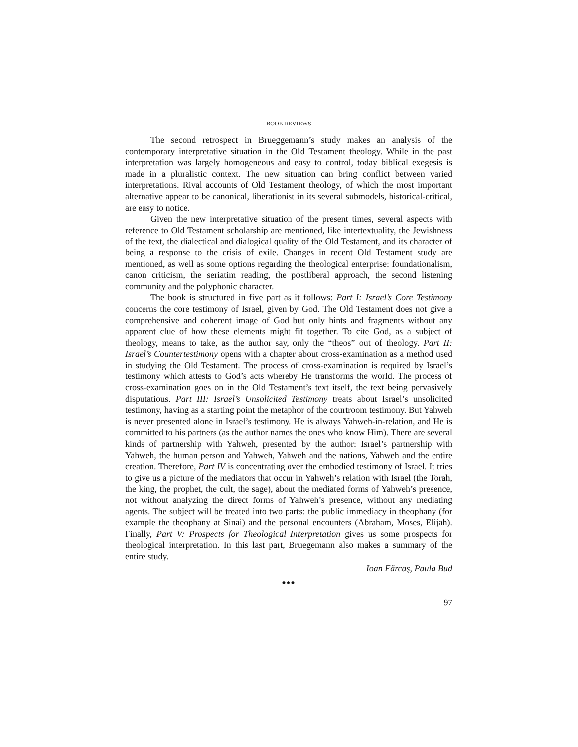BOOK REVIEWS
The second retrospect in Brueggemann’s study makes an analysis of the contemporary interpretative situation in the Old Testament theology. While in the past interpretation was largely homogeneous and easy to control, today biblical exegesis is made in a pluralistic context. The new situation can bring conflict between varied interpretations. Rival accounts of Old Testament theology, of which the most important alternative appear to be canonical, liberationist in its several submodels, historical-critical, are easy to notice.
Given the new interpretative situation of the present times, several aspects with reference to Old Testament scholarship are mentioned, like intertextuality, the Jewishness of the text, the dialectical and dialogical quality of the Old Testament, and its character of being a response to the crisis of exile. Changes in recent Old Testament study are mentioned, as well as some options regarding the theological enterprise: foundationalism, canon criticism, the seriatim reading, the postliberal approach, the second listening community and the polyphonic character.
The book is structured in five part as it follows: Part I: Israel’s Core Testimony concerns the core testimony of Israel, given by God. The Old Testament does not give a comprehensive and coherent image of God but only hints and fragments without any apparent clue of how these elements might fit together. To cite God, as a subject of theology, means to take, as the author say, only the “theos” out of theology. Part II: Israel’s Countertestimony opens with a chapter about cross-examination as a method used in studying the Old Testament. The process of cross-examination is required by Israel’s testimony which attests to God’s acts whereby He transforms the world. The process of cross-examination goes on in the Old Testament’s text itself, the text being pervasively disputatious. Part III: Israel’s Unsolicited Testimony treats about Israel’s unsolicited testimony, having as a starting point the metaphor of the courtroom testimony. But Yahweh is never presented alone in Israel’s testimony. He is always Yahweh-in-relation, and He is committed to his partners (as the author names the ones who know Him). There are several kinds of partnership with Yahweh, presented by the author: Israel’s partnership with Yahweh, the human person and Yahweh, Yahweh and the nations, Yahweh and the entire creation. Therefore, Part IV is concentrating over the embodied testimony of Israel. It tries to give us a picture of the mediators that occur in Yahweh’s relation with Israel (the Torah, the king, the prophet, the cult, the sage), about the mediated forms of Yahweh’s presence, not without analyzing the direct forms of Yahweh’s presence, without any mediating agents. The subject will be treated into two parts: the public immediacy in theophany (for example the theophany at Sinai) and the personal encounters (Abraham, Moses, Elijah). Finally, Part V: Prospects for Theological Interpretation gives us some prospects for theological interpretation. In this last part, Bruegemann also makes a summary of the entire study.
Ioan Fărcaş, Paula Bud
●●●
97